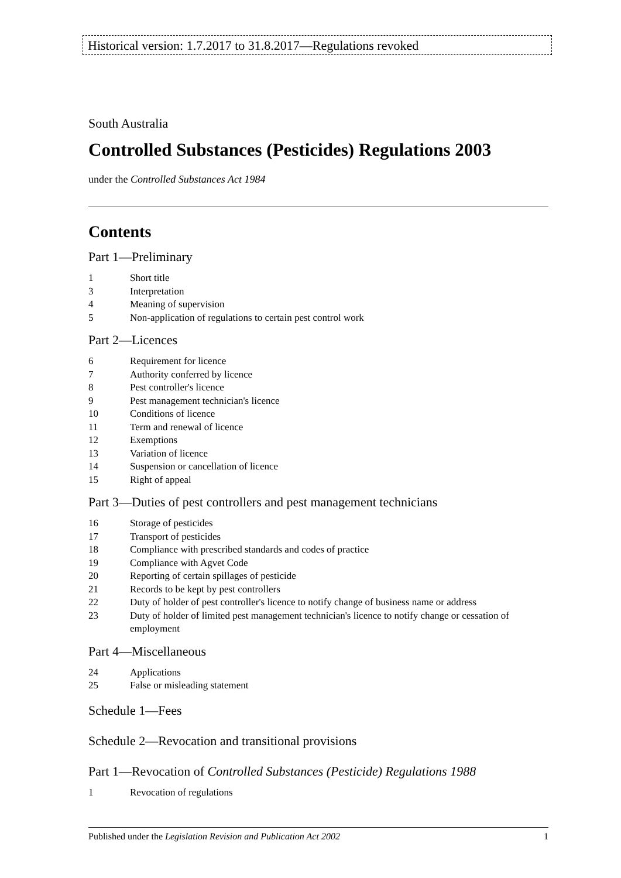Historical version: 1.7.2017 to 31.8.2017—Regulations revoked
South Australia
Controlled Substances (Pesticides) Regulations 2003
under the Controlled Substances Act 1984
Contents
Part 1—Preliminary
1 Short title
3 Interpretation
4 Meaning of supervision
5 Non-application of regulations to certain pest control work
Part 2—Licences
6 Requirement for licence
7 Authority conferred by licence
8 Pest controller's licence
9 Pest management technician's licence
10 Conditions of licence
11 Term and renewal of licence
12 Exemptions
13 Variation of licence
14 Suspension or cancellation of licence
15 Right of appeal
Part 3—Duties of pest controllers and pest management technicians
16 Storage of pesticides
17 Transport of pesticides
18 Compliance with prescribed standards and codes of practice
19 Compliance with Agvet Code
20 Reporting of certain spillages of pesticide
21 Records to be kept by pest controllers
22 Duty of holder of pest controller's licence to notify change of business name or address
23 Duty of holder of limited pest management technician's licence to notify change or cessation of employment
Part 4—Miscellaneous
24 Applications
25 False or misleading statement
Schedule 1—Fees
Schedule 2—Revocation and transitional provisions
Part 1—Revocation of Controlled Substances (Pesticide) Regulations 1988
1 Revocation of regulations
Published under the Legislation Revision and Publication Act 2002 1